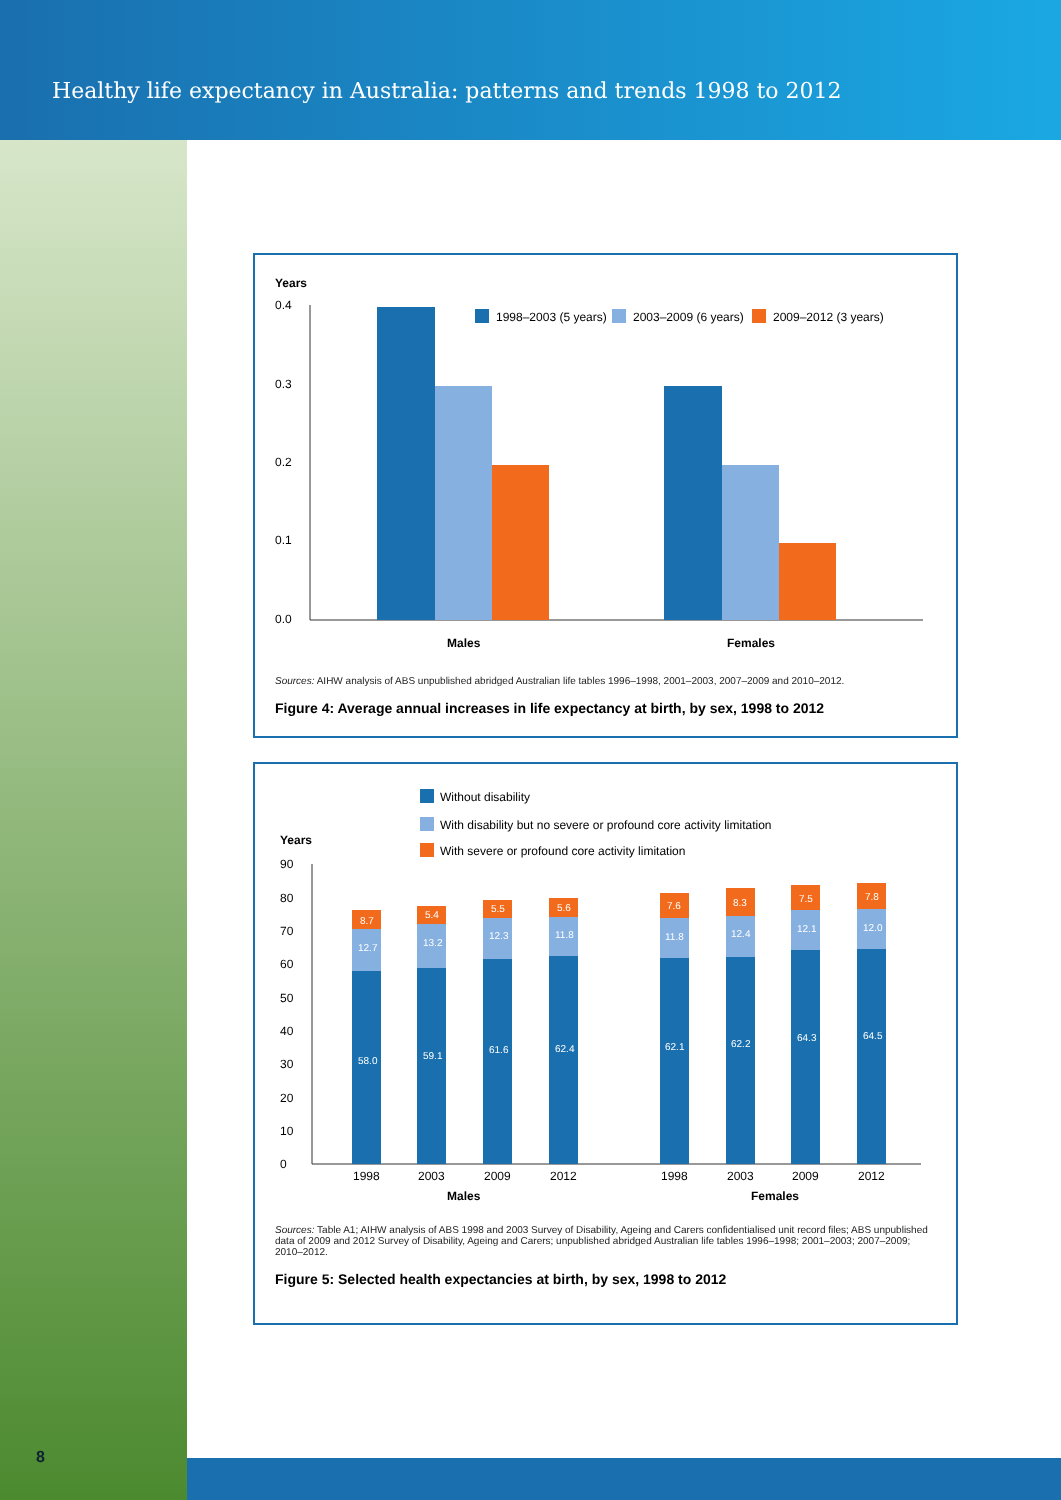Healthy life expectancy in Australia: patterns and trends 1998 to 2012
Years
0.4
0.3
0.2
0.1
0.0
Males
Females
1998–2003 (5 years)
2003–2009 (6 years)
2009–2012 (3 years)
Sources: AIHW analysis of ABS unpublished abridged Australian life tables 1996–1998, 2001–2003, 2007–2009 and 2010–2012.
Figure 4: Average annual increases in life expectancy at birth, by sex, 1998 to 2012
Without disability
With disability but no severe or profound core activity limitation
With severe or profound core activity limitation
Years
90
80
70
60
50
40
30
20
10
0
58.0
12.7
8.7
59.1
13.2
5.4
61.6
12.3
5.5
62.4
11.8
5.6
62.1
11.8
7.6
62.2
12.4
8.3
64.3
12.1
7.5
64.5
12.0
7.8
1998
2003
2009
2012
1998
2003
2009
2012
Males
Females
Sources: Table A1; AIHW analysis of ABS 1998 and 2003 Survey of Disability, Ageing and Carers confidentialised unit record files; ABS unpublished data of 2009 and 2012 Survey of Disability, Ageing and Carers; unpublished abridged Australian life tables 1996–1998; 2001–2003; 2007–2009; 2010–2012.
Figure 5: Selected health expectancies at birth, by sex, 1998 to 2012
8